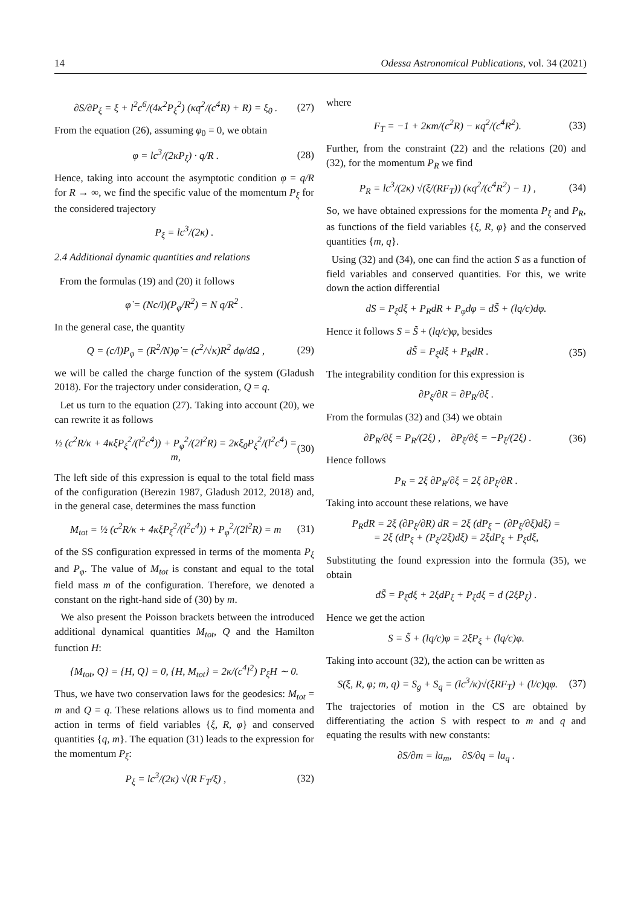14 Odessa Astronomical Publications, vol. 34 (2021)
∂S/∂P<sub>ξ</sub> = ξ + l<sup>2</sup>c<sup>6</sup>/(4κ<sup>2</sup>P<sub>ξ</sub><sup>2</sup>) (κq<sup>2</sup>/(c<sup>4</sup>R) + R) = ξ<sub>0</sub> . (27)
From the equation (26), assuming φ<sub>0</sub> = 0, we obtain
φ = lc<sup>3</sup>/(2κP<sub>ξ</sub>) · q/R . (28)
Hence, taking into account the asymptotic condition φ = q/R for R → ∞, we find the specific value of the momentum P<sub>ξ</sub> for the considered trajectory
P<sub>ξ</sub> = lc<sup>3</sup>/(2κ) .
2.4 Additional dynamic quantities and relations
From the formulas (19) and (20) it follows
φ̇ = (Nc/l)(P<sub>φ</sub>/R<sup>2</sup>) = N q/R<sup>2</sup> .
In the general case, the quantity
Q = (c/l)P<sub>φ</sub> = (R<sup>2</sup>/N)φ̇ = (c<sup>2</sup>/√κ)R<sup>2</sup> dφ/dΩ , (29)
we will be called the charge function of the system (Gladush 2018). For the trajectory under consideration, Q = q.
Let us turn to the equation (27). Taking into account (20), we can rewrite it as follows
½ (c<sup>2</sup>R/κ + 4κξP<sub>ξ</sub><sup>2</sup>/(l<sup>2</sup>c<sup>4</sup>)) + P<sub>φ</sub><sup>2</sup>/(2l<sup>2</sup>R) = 2κξ<sub>0</sub>P<sub>ξ</sub><sup>2</sup>/(l<sup>2</sup>c<sup>4</sup>) = m, (30)
The left side of this expression is equal to the total field mass of the configuration (Berezin 1987, Gladush 2012, 2018) and, in the general case, determines the mass function
M<sub>tot</sub> = ½ (c<sup>2</sup>R/κ + 4κξP<sub>ξ</sub><sup>2</sup>/(l<sup>2</sup>c<sup>4</sup>)) + P<sub>φ</sub><sup>2</sup>/(2l<sup>2</sup>R) = m (31)
of the SS configuration expressed in terms of the momenta P<sub>ξ</sub> and P<sub>φ</sub>. The value of M<sub>tot</sub> is constant and equal to the total field mass m of the configuration. Therefore, we denoted a constant on the right-hand side of (30) by m.
We also present the Poisson brackets between the introduced additional dynamical quantities M<sub>tot</sub>, Q and the Hamilton function H:
{M<sub>tot</sub>, Q} = {H, Q} = 0, {H, M<sub>tot</sub>} = 2κ/(c<sup>4</sup>l<sup>2</sup>) P<sub>ξ</sub>H ∼ 0.
Thus, we have two conservation laws for the geodesics: M<sub>tot</sub> = m and Q = q. These relations allows us to find momenta and action in terms of field variables {ξ, R, φ} and conserved quantities {q, m}. The equation (31) leads to the expression for the momentum P<sub>ξ</sub>:
P<sub>ξ</sub> = lc<sup>3</sup>/(2κ) √(R F<sub>T</sub>/ξ) , (32)
where
F<sub>T</sub> = −1 + 2κm/(c<sup>2</sup>R) − κq<sup>2</sup>/(c<sup>4</sup>R<sup>2</sup>). (33)
Further, from the constraint (22) and the relations (20) and (32), for the momentum P<sub>R</sub> we find
P<sub>R</sub> = lc<sup>3</sup>/(2κ) √(ξ/(RF<sub>T</sub>)) (κq<sup>2</sup>/(c<sup>4</sup>R<sup>2</sup>) − 1) , (34)
So, we have obtained expressions for the momenta P<sub>ξ</sub> and P<sub>R</sub>, as functions of the field variables {ξ, R, φ} and the conserved quantities {m, q}.
Using (32) and (34), one can find the action S as a function of field variables and conserved quantities. For this, we write down the action differential
dS = P<sub>ξ</sub>dξ + P<sub>R</sub>dR + P<sub>φ</sub>dφ = dS̃ + (lq/c)dφ.
Hence it follows S = S̃ + (lq/c)φ, besides
dS̃ = P<sub>ξ</sub>dξ + P<sub>R</sub>dR . (35)
The integrability condition for this expression is
∂P<sub>ξ</sub>/∂R = ∂P<sub>R</sub>/∂ξ .
From the formulas (32) and (34) we obtain
∂P<sub>R</sub>/∂ξ = P<sub>R</sub>/(2ξ) , ∂P<sub>ξ</sub>/∂ξ = −P<sub>ξ</sub>/(2ξ) . (36)
Hence follows
P<sub>R</sub> = 2ξ ∂P<sub>R</sub>/∂ξ = 2ξ ∂P<sub>ξ</sub>/∂R .
Taking into account these relations, we have
P<sub>R</sub>dR = 2ξ (∂P<sub>ξ</sub>/∂R) dR = 2ξ (dP<sub>ξ</sub> − (∂P<sub>ξ</sub>/∂ξ)dξ) =
= 2ξ (dP<sub>ξ</sub> + (P<sub>ξ</sub>/2ξ)dξ) = 2ξdP<sub>ξ</sub> + P<sub>ξ</sub>dξ,
Substituting the found expression into the formula (35), we obtain
dS̃ = P<sub>ξ</sub>dξ + 2ξdP<sub>ξ</sub> + P<sub>ξ</sub>dξ = d (2ξP<sub>ξ</sub>) .
Hence we get the action
S = S̃ + (lq/c)φ = 2ξP<sub>ξ</sub> + (lq/c)φ.
Taking into account (32), the action can be written as
S(ξ, R, φ; m, q) = S<sub>g</sub> + S<sub>q</sub> = (lc<sup>3</sup>/κ)√(ξRF<sub>T</sub>) + (l/c)qφ. (37)
The trajectories of motion in the CS are obtained by differentiating the action S with respect to m and q and equating the results with new constants:
∂S/∂m = la<sub>m</sub>, ∂S/∂q = la<sub>q</sub> .